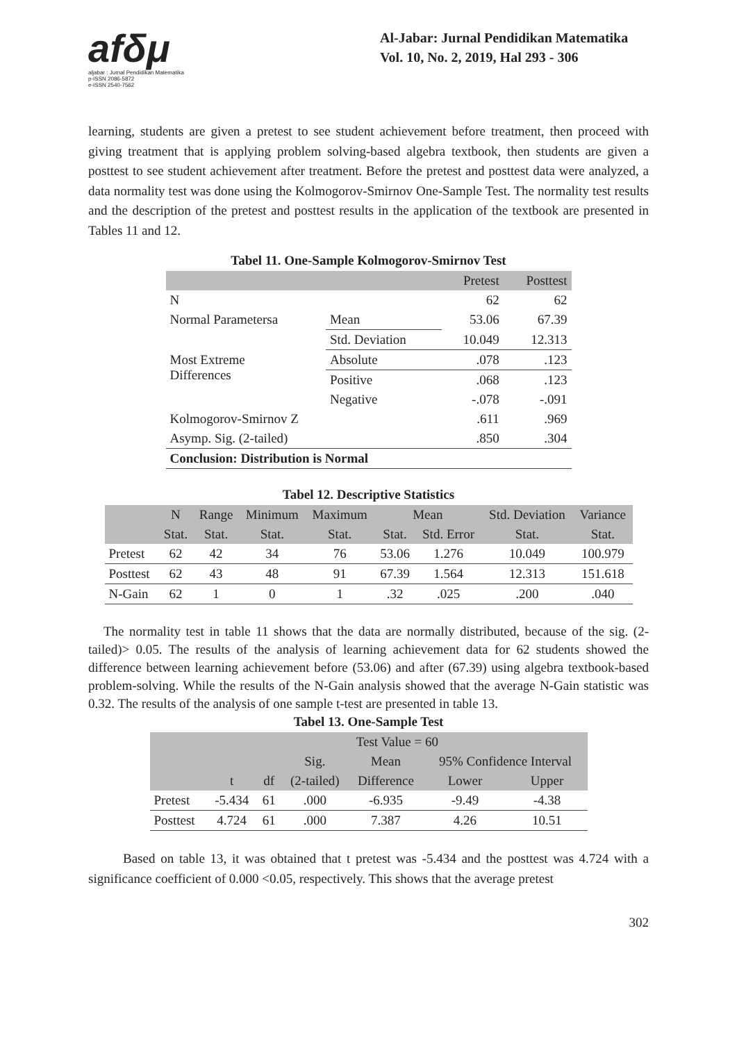afδμ
aljabar : Jurnal Pendidikan Matematika
p-ISSN 2086-5872
e-ISSN 2540-7562
Al-Jabar: Jurnal Pendidikan Matematika
Vol. 10, No. 2, 2019, Hal 293 - 306
learning, students are given a pretest to see student achievement before treatment, then proceed with giving treatment that is applying problem solving-based algebra textbook, then students are given a posttest to see student achievement after treatment. Before the pretest and posttest data were analyzed, a data normality test was done using the Kolmogorov-Smirnov One-Sample Test. The normality test results and the description of the pretest and posttest results in the application of the textbook are presented in Tables 11 and 12.
Tabel 11. One-Sample Kolmogorov-Smirnov Test
| | | Pretest | Posttest |
| --- | --- | --- | --- |
| N | | 62 | 62 |
| Normal Parametersa | Mean | 53.06 | 67.39 |
| | Std. Deviation | 10.049 | 12.313 |
| Most Extreme Differences | Absolute | .078 | .123 |
| | Positive | .068 | .123 |
| | Negative | -.078 | -.091 |
| Kolmogorov-Smirnov Z | | .611 | .969 |
| Asymp. Sig. (2-tailed) | | .850 | .304 |
| Conclusion: Distribution is Normal | | | |
Tabel 12. Descriptive Statistics
| | N | Range | Minimum | Maximum | Mean | | Std. Deviation | Variance |
| --- | --- | --- | --- | --- | --- | --- | --- | --- |
| | Stat. | Stat. | Stat. | Stat. | Stat. | Std. Error | Stat. | Stat. |
| Pretest | 62 | 42 | 34 | 76 | 53.06 | 1.276 | 10.049 | 100.979 |
| Posttest | 62 | 43 | 48 | 91 | 67.39 | 1.564 | 12.313 | 151.618 |
| N-Gain | 62 | 1 | 0 | 1 | .32 | .025 | .200 | .040 |
The normality test in table 11 shows that the data are normally distributed, because of the sig. (2-tailed)> 0.05. The results of the analysis of learning achievement data for 62 students showed the difference between learning achievement before (53.06) and after (67.39) using algebra textbook-based problem-solving. While the results of the N-Gain analysis showed that the average N-Gain statistic was 0.32. The results of the analysis of one sample t-test are presented in table 13.
Tabel 13. One-Sample Test
| | Test Value = 60 | | | | | |
| --- | --- | --- | --- | --- | --- | --- |
| | | | Sig. | Mean | 95% Confidence Interval | |
| | t | df | (2-tailed) | Difference | Lower | Upper |
| Pretest | -5.434 | 61 | .000 | -6.935 | -9.49 | -4.38 |
| Posttest | 4.724 | 61 | .000 | 7.387 | 4.26 | 10.51 |
Based on table 13, it was obtained that t pretest was -5.434 and the posttest was 4.724 with a significance coefficient of 0.000 <0.05, respectively. This shows that the average pretest
302